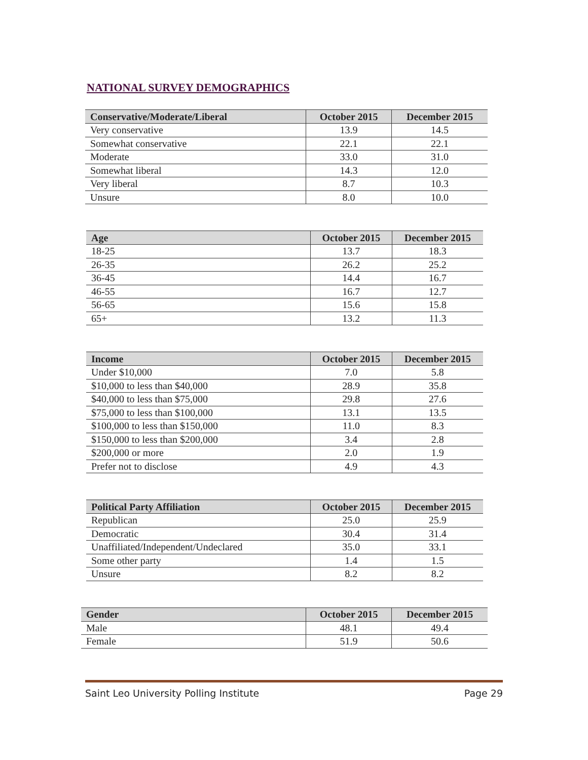NATIONAL SURVEY DEMOGRAPHICS
| Conservative/Moderate/Liberal | October 2015 | December 2015 |
| --- | --- | --- |
| Very conservative | 13.9 | 14.5 |
| Somewhat conservative | 22.1 | 22.1 |
| Moderate | 33.0 | 31.0 |
| Somewhat liberal | 14.3 | 12.0 |
| Very liberal | 8.7 | 10.3 |
| Unsure | 8.0 | 10.0 |
| Age | October 2015 | December 2015 |
| --- | --- | --- |
| 18-25 | 13.7 | 18.3 |
| 26-35 | 26.2 | 25.2 |
| 36-45 | 14.4 | 16.7 |
| 46-55 | 16.7 | 12.7 |
| 56-65 | 15.6 | 15.8 |
| 65+ | 13.2 | 11.3 |
| Income | October 2015 | December 2015 |
| --- | --- | --- |
| Under $10,000 | 7.0 | 5.8 |
| $10,000 to less than $40,000 | 28.9 | 35.8 |
| $40,000 to less than $75,000 | 29.8 | 27.6 |
| $75,000 to less than $100,000 | 13.1 | 13.5 |
| $100,000 to less than $150,000 | 11.0 | 8.3 |
| $150,000 to less than $200,000 | 3.4 | 2.8 |
| $200,000 or more | 2.0 | 1.9 |
| Prefer not to disclose | 4.9 | 4.3 |
| Political Party Affiliation | October 2015 | December 2015 |
| --- | --- | --- |
| Republican | 25.0 | 25.9 |
| Democratic | 30.4 | 31.4 |
| Unaffiliated/Independent/Undeclared | 35.0 | 33.1 |
| Some other party | 1.4 | 1.5 |
| Unsure | 8.2 | 8.2 |
| Gender | October 2015 | December 2015 |
| --- | --- | --- |
| Male | 48.1 | 49.4 |
| Female | 51.9 | 50.6 |
Saint Leo University Polling Institute Page 29